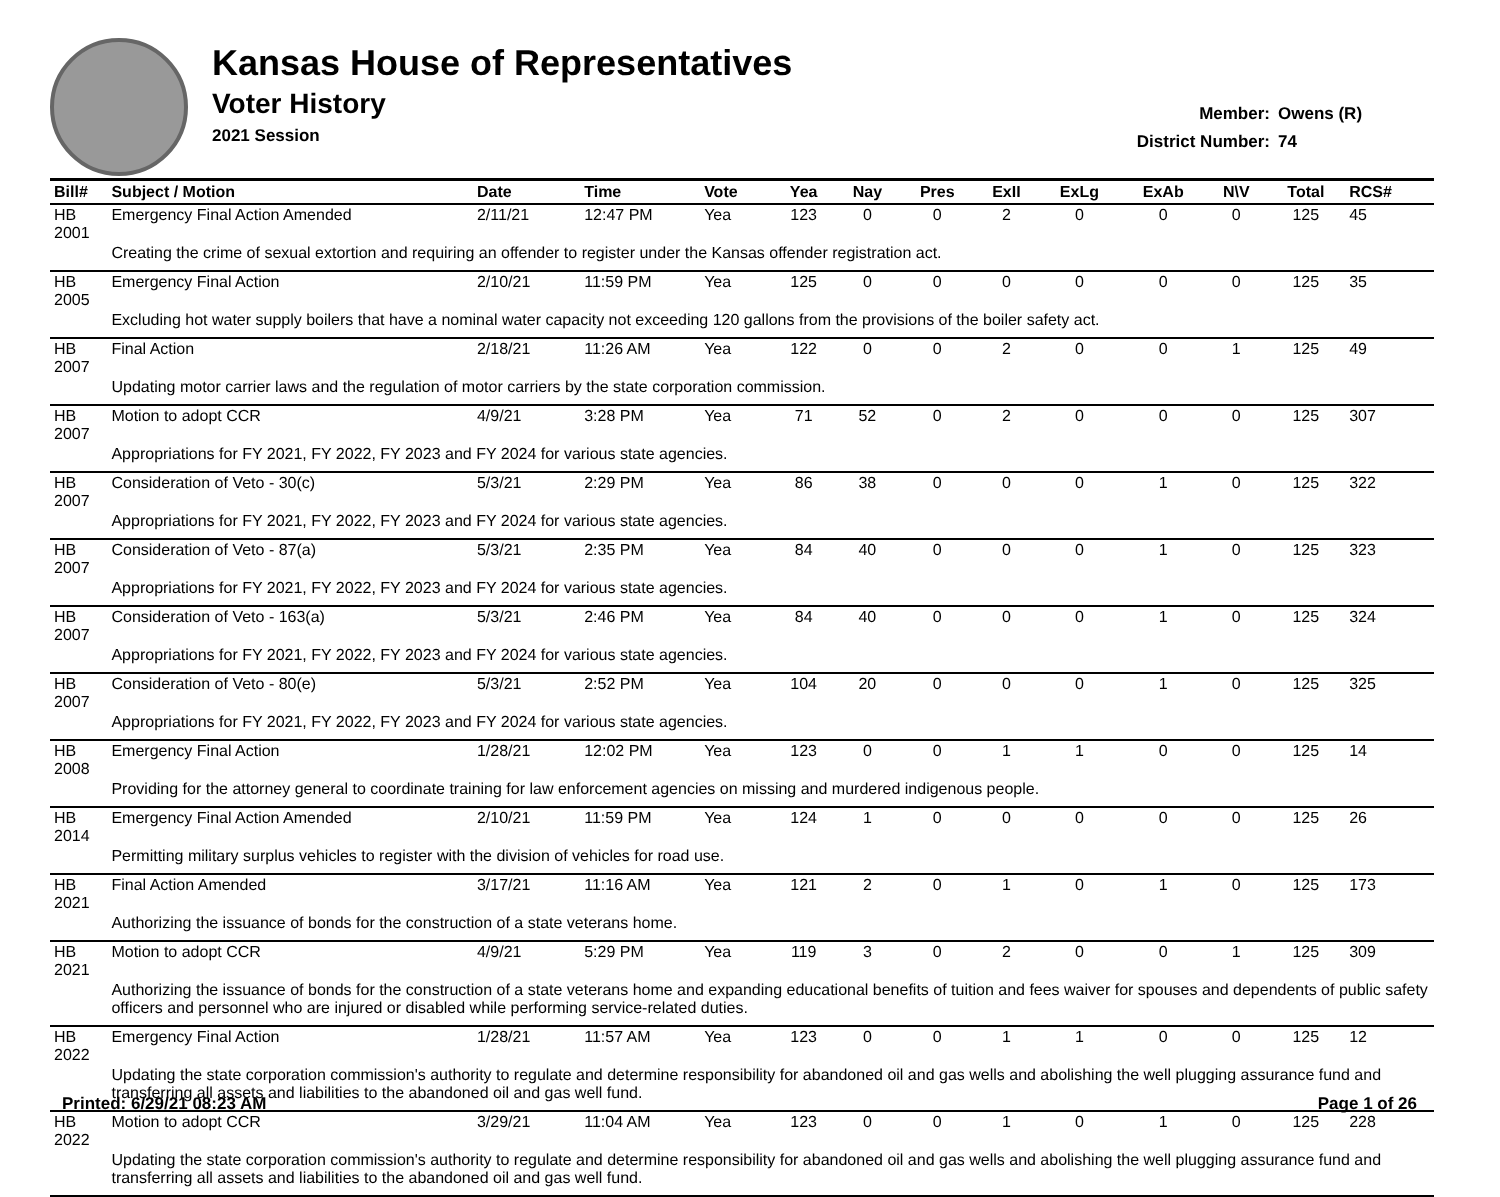Kansas House of Representatives
Voter History
2021 Session
Member: Owens (R)
District Number: 74
| Bill# | Subject / Motion | Date | Time | Vote | Yea | Nay | Pres | ExII | ExLg | ExAb | N\V | Total | RCS# |
| --- | --- | --- | --- | --- | --- | --- | --- | --- | --- | --- | --- | --- | --- |
| HB 2001 | Emergency Final Action Amended | 2/11/21 | 12:47 PM | Yea | 123 | 0 | 0 | 2 | 0 | 0 | 0 | 125 | 45 |
| | Creating the crime of sexual extortion and requiring an offender to register under the Kansas offender registration act. | | | | | | | | | | | | |
| HB 2005 | Emergency Final Action | 2/10/21 | 11:59 PM | Yea | 125 | 0 | 0 | 0 | 0 | 0 | 0 | 125 | 35 |
| | Excluding hot water supply boilers that have a nominal water capacity not exceeding 120 gallons from the provisions of the boiler safety act. | | | | | | | | | | | | |
| HB 2007 | Final Action | 2/18/21 | 11:26 AM | Yea | 122 | 0 | 0 | 2 | 0 | 0 | 1 | 125 | 49 |
| | Updating motor carrier laws and the regulation of motor carriers by the state corporation commission. | | | | | | | | | | | | |
| HB 2007 | Motion to adopt CCR | 4/9/21 | 3:28 PM | Yea | 71 | 52 | 0 | 2 | 0 | 0 | 0 | 125 | 307 |
| | Appropriations for FY 2021, FY 2022, FY 2023 and FY 2024 for various state agencies. | | | | | | | | | | | | |
| HB 2007 | Consideration of Veto - 30(c) | 5/3/21 | 2:29 PM | Yea | 86 | 38 | 0 | 0 | 0 | 1 | 0 | 125 | 322 |
| | Appropriations for FY 2021, FY 2022, FY 2023 and FY 2024 for various state agencies. | | | | | | | | | | | | |
| HB 2007 | Consideration of Veto - 87(a) | 5/3/21 | 2:35 PM | Yea | 84 | 40 | 0 | 0 | 0 | 1 | 0 | 125 | 323 |
| | Appropriations for FY 2021, FY 2022, FY 2023 and FY 2024 for various state agencies. | | | | | | | | | | | | |
| HB 2007 | Consideration of Veto - 163(a) | 5/3/21 | 2:46 PM | Yea | 84 | 40 | 0 | 0 | 0 | 1 | 0 | 125 | 324 |
| | Appropriations for FY 2021, FY 2022, FY 2023 and FY 2024 for various state agencies. | | | | | | | | | | | | |
| HB 2007 | Consideration of Veto - 80(e) | 5/3/21 | 2:52 PM | Yea | 104 | 20 | 0 | 0 | 0 | 1 | 0 | 125 | 325 |
| | Appropriations for FY 2021, FY 2022, FY 2023 and FY 2024 for various state agencies. | | | | | | | | | | | | |
| HB 2008 | Emergency Final Action | 1/28/21 | 12:02 PM | Yea | 123 | 0 | 0 | 1 | 1 | 0 | 0 | 125 | 14 |
| | Providing for the attorney general to coordinate training for law enforcement agencies on missing and murdered indigenous people. | | | | | | | | | | | | |
| HB 2014 | Emergency Final Action Amended | 2/10/21 | 11:59 PM | Yea | 124 | 1 | 0 | 0 | 0 | 0 | 0 | 125 | 26 |
| | Permitting military surplus vehicles to register with the division of vehicles for road use. | | | | | | | | | | | | |
| HB 2021 | Final Action Amended | 3/17/21 | 11:16 AM | Yea | 121 | 2 | 0 | 1 | 0 | 1 | 0 | 125 | 173 |
| | Authorizing the issuance of bonds for the construction of a state veterans home. | | | | | | | | | | | | |
| HB 2021 | Motion to adopt CCR | 4/9/21 | 5:29 PM | Yea | 119 | 3 | 0 | 2 | 0 | 0 | 1 | 125 | 309 |
| | Authorizing the issuance of bonds for the construction of a state veterans home and expanding educational benefits of tuition and fees waiver for spouses and dependents of public safety officers and personnel who are injured or disabled while performing service-related duties. | | | | | | | | | | | | |
| HB 2022 | Emergency Final Action | 1/28/21 | 11:57 AM | Yea | 123 | 0 | 0 | 1 | 1 | 0 | 0 | 125 | 12 |
| | Updating the state corporation commission's authority to regulate and determine responsibility for abandoned oil and gas wells and abolishing the well plugging assurance fund and transferring all assets and liabilities to the abandoned oil and gas well fund. | | | | | | | | | | | | |
| HB 2022 | Motion to adopt CCR | 3/29/21 | 11:04 AM | Yea | 123 | 0 | 0 | 1 | 0 | 1 | 0 | 125 | 228 |
| | Updating the state corporation commission's authority to regulate and determine responsibility for abandoned oil and gas wells and abolishing the well plugging assurance fund and transferring all assets and liabilities to the abandoned oil and gas well fund. | | | | | | | | | | | | |
Printed: 6/29/21 08:23 AM Page 1 of 26